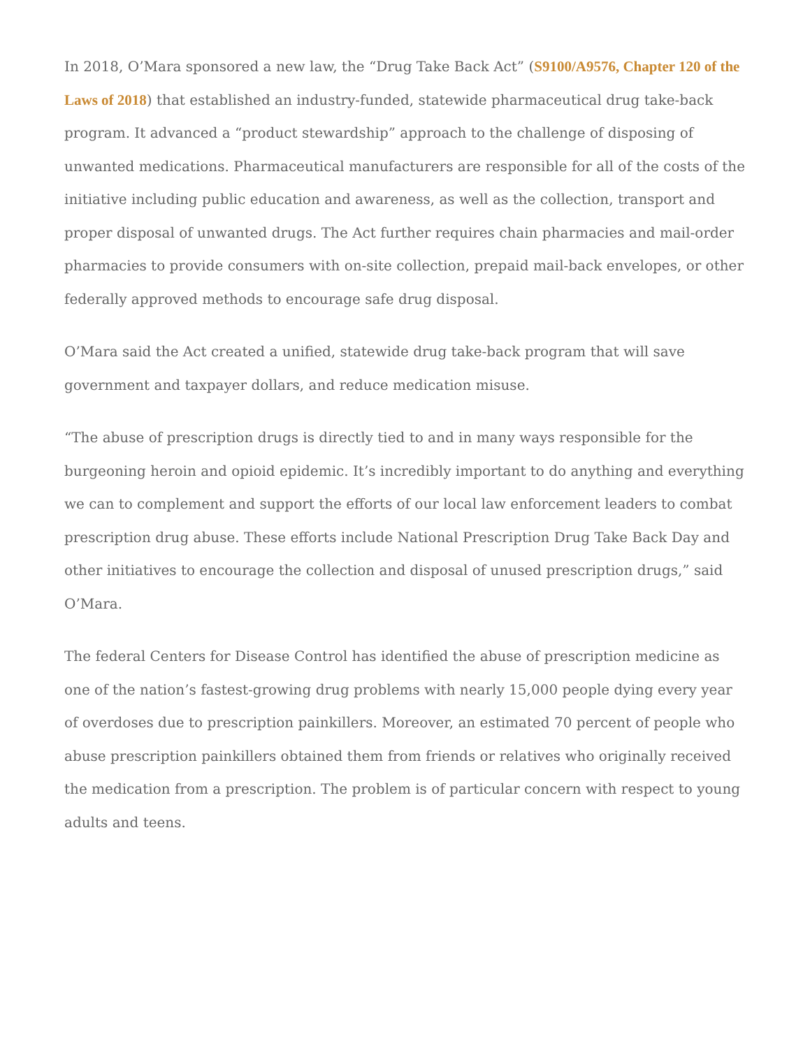In 2018, O’Mara sponsored a new law, the “Drug Take Back Act” (S9100/A9576, Chapter 120 of the Laws of 2018) that established an industry-funded, statewide pharmaceutical drug take-back program. It advanced a “product stewardship” approach to the challenge of disposing of unwanted medications. Pharmaceutical manufacturers are responsible for all of the costs of the initiative including public education and awareness, as well as the collection, transport and proper disposal of unwanted drugs. The Act further requires chain pharmacies and mail-order pharmacies to provide consumers with on-site collection, prepaid mail-back envelopes, or other federally approved methods to encourage safe drug disposal.
O’Mara said the Act created a unified, statewide drug take-back program that will save government and taxpayer dollars, and reduce medication misuse.
“The abuse of prescription drugs is directly tied to and in many ways responsible for the burgeoning heroin and opioid epidemic. It’s incredibly important to do anything and everything we can to complement and support the efforts of our local law enforcement leaders to combat prescription drug abuse. These efforts include National Prescription Drug Take Back Day and other initiatives to encourage the collection and disposal of unused prescription drugs,” said O’Mara.
The federal Centers for Disease Control has identified the abuse of prescription medicine as one of the nation’s fastest-growing drug problems with nearly 15,000 people dying every year of overdoses due to prescription painkillers. Moreover, an estimated 70 percent of people who abuse prescription painkillers obtained them from friends or relatives who originally received the medication from a prescription. The problem is of particular concern with respect to young adults and teens.